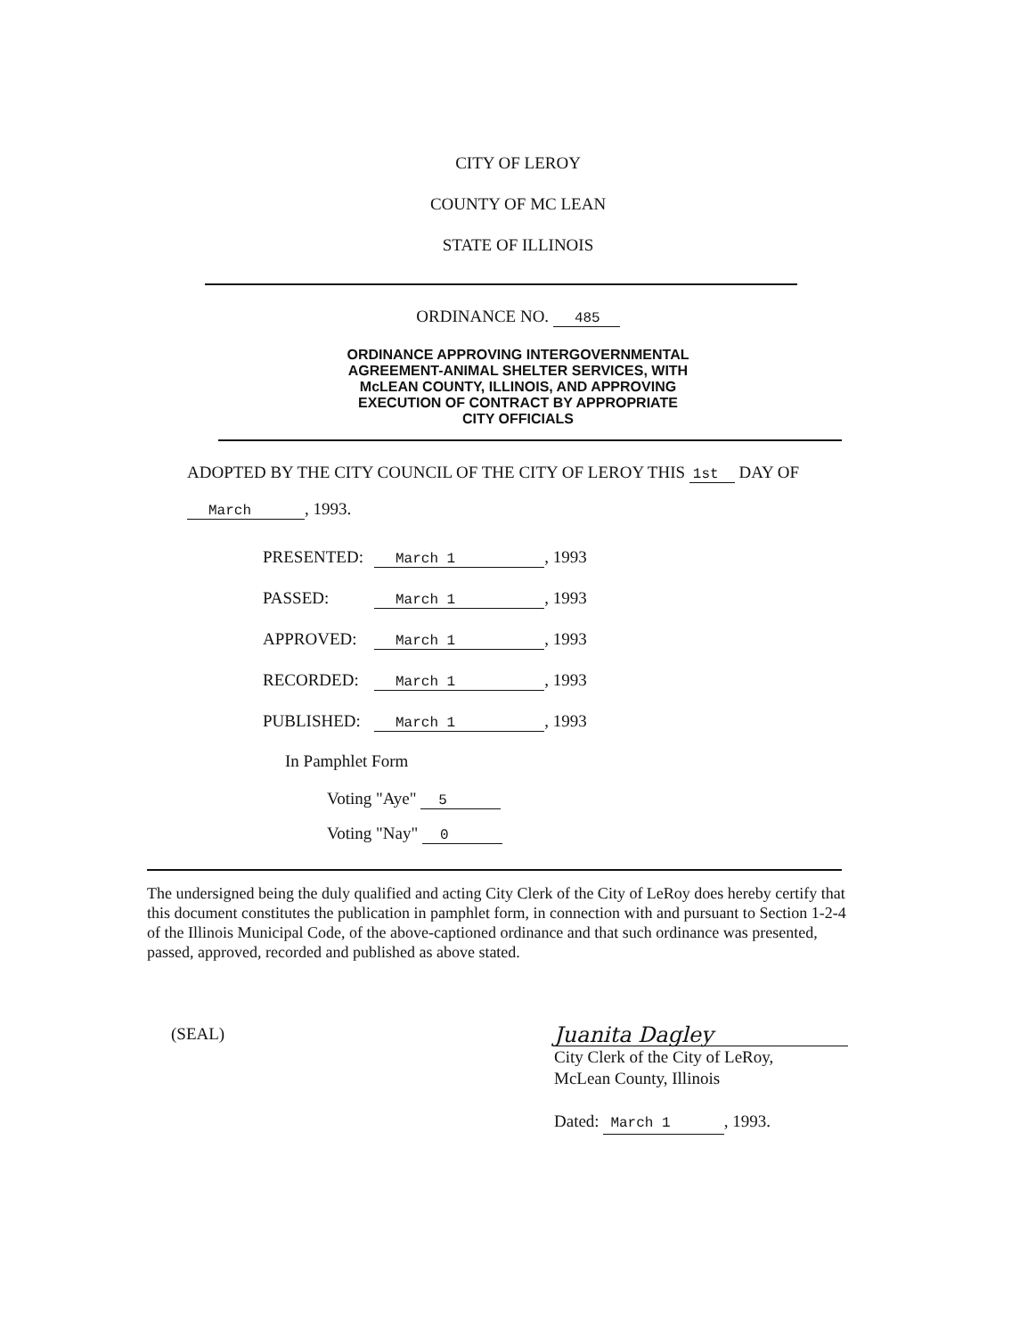CITY OF LEROY
COUNTY OF MC LEAN
STATE OF ILLINOIS
ORDINANCE NO. 485
ORDINANCE APPROVING INTERGOVERNMENTAL
AGREEMENT-ANIMAL SHELTER SERVICES, WITH
McLEAN COUNTY, ILLINOIS, AND APPROVING
EXECUTION OF CONTRACT BY APPROPRIATE
CITY OFFICIALS
ADOPTED BY THE CITY COUNCIL OF THE CITY OF LEROY THIS 1st DAY OF
March, 1993.
| PRESENTED: | March 1 , 1993 |
| PASSED: | March 1 , 1993 |
| APPROVED: | March 1 , 1993 |
| RECORDED: | March 1 , 1993 |
| PUBLISHED: | March 1 , 1993 |
In Pamphlet Form
Voting "Aye" 5
Voting "Nay" 0
The undersigned being the duly qualified and acting City Clerk of the City of LeRoy does hereby certify that this document constitutes the publication in pamphlet form, in connection with and pursuant to Section 1-2-4 of the Illinois Municipal Code, of the above-captioned ordinance and that such ordinance was presented, passed, approved, recorded and published as above stated.
(SEAL)
Juanita Dagley
City Clerk of the City of LeRoy,
McLean County, Illinois
Dated: March 1, 1993.